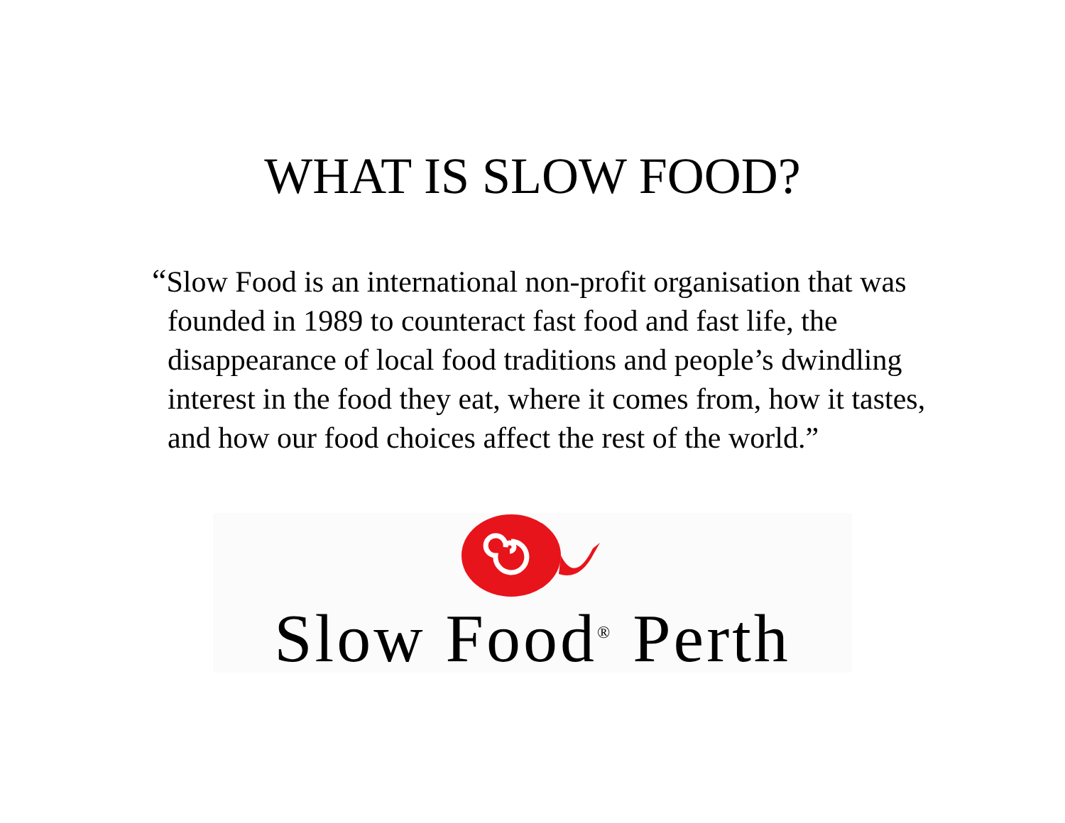WHAT IS SLOW FOOD?
“Slow Food is an international non-profit organisation that was founded in 1989 to counteract fast food and fast life, the disappearance of local food traditions and people’s dwindling interest in the food they eat, where it comes from, how it tastes, and how our food choices affect the rest of the world.”
Slow Food<sup>®</sup> Perth